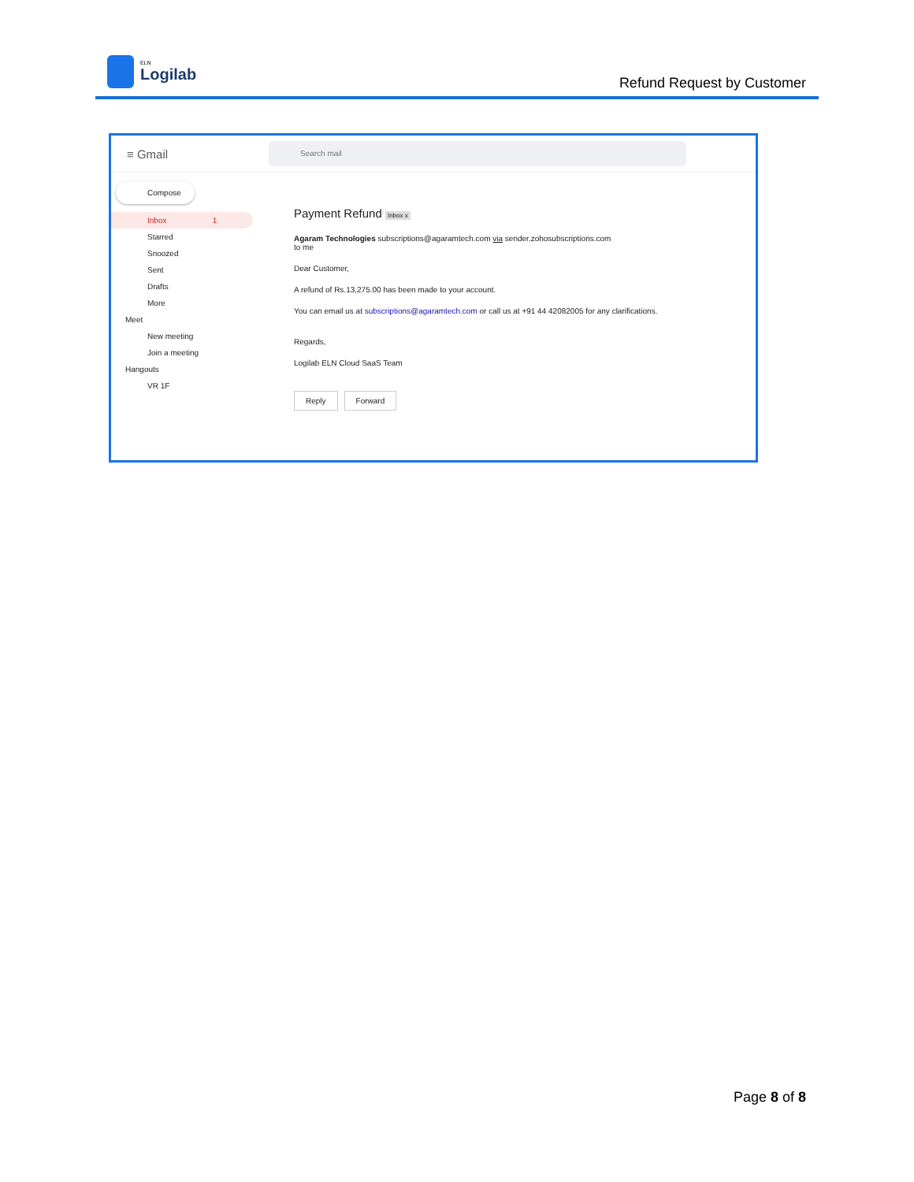ELN
Logilab
Refund Request by Customer
≡ Gmail
Search mail
Compose
Inbox 1
Starred
Snoozed
Sent
Drafts
More
Meet
New meeting
Join a meeting
Hangouts
VR 1F
Payment Refund Inbox x
Agaram Technologies subscriptions@agaramtech.com via sender.zohosubscriptions.com
to me
Dear Customer,
A refund of Rs.13,275.00 has been made to your account.
You can email us at subscriptions@agaramtech.com or call us at +91 44 42082005 for any clarifications.
Regards,
Logilab ELN Cloud SaaS Team
Reply Forward
Page 8 of 8